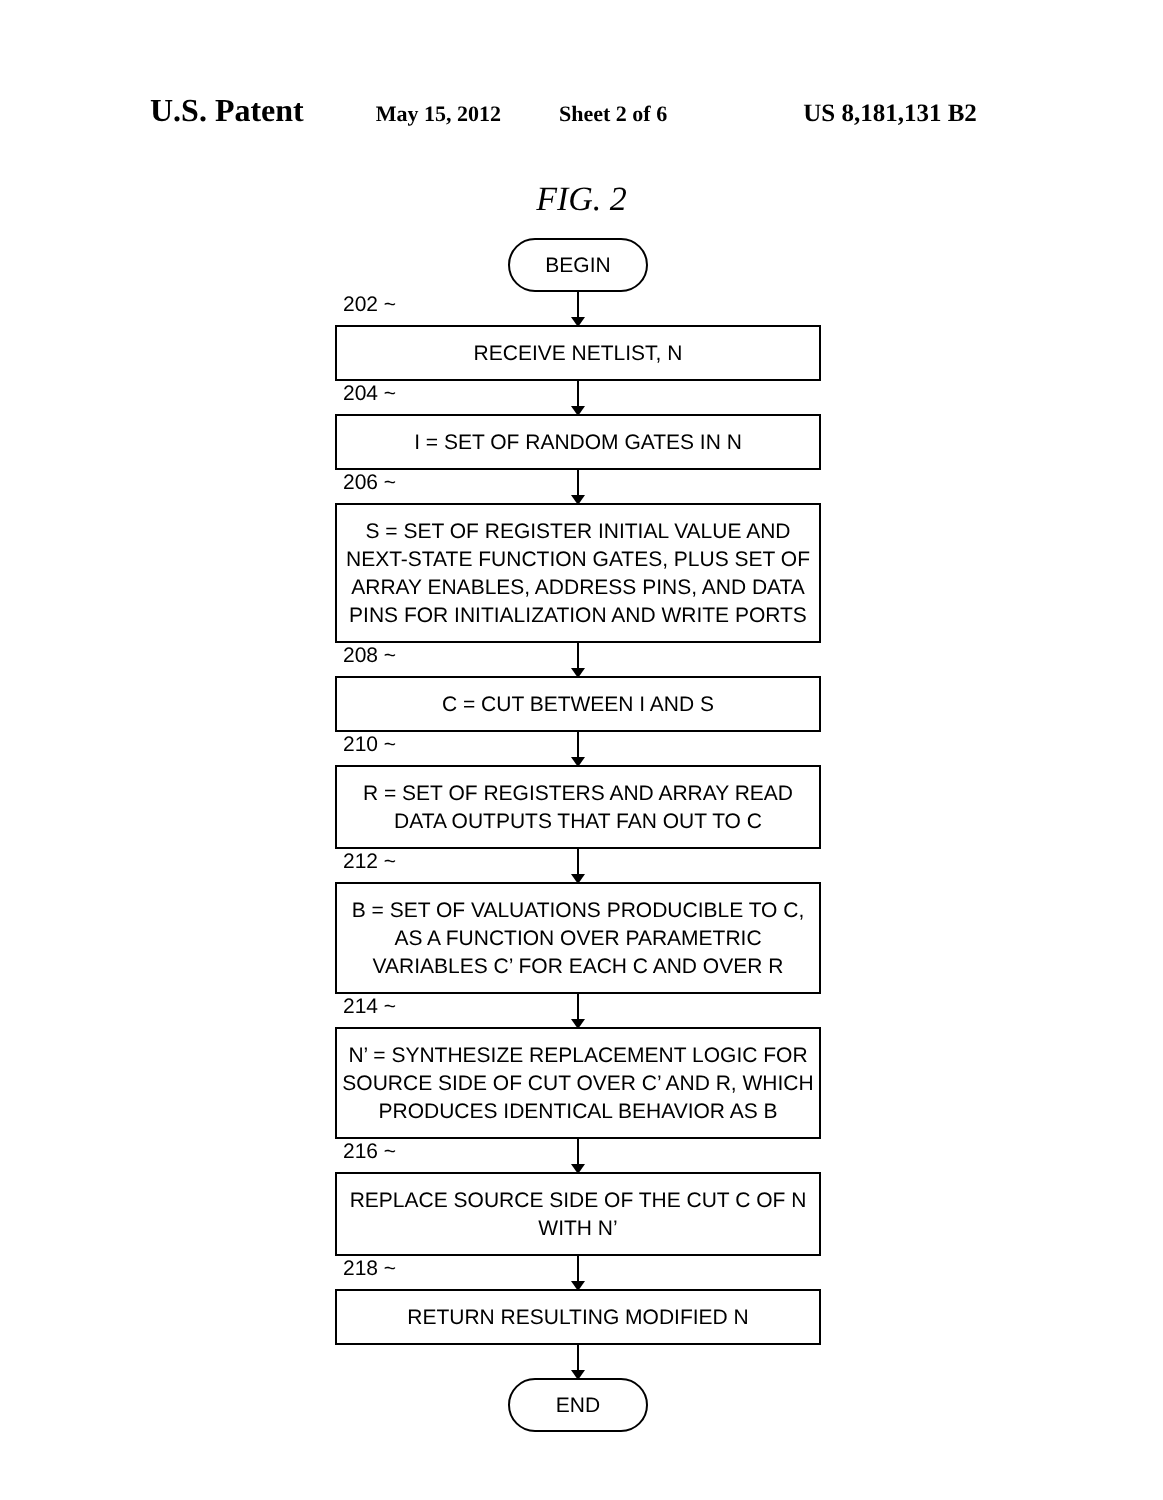U.S. Patent May 15, 2012 Sheet 2 of 6 US 8,181,131 B2
FIG. 2
BEGIN
202 ~
RECEIVE NETLIST, N
204 ~
I = SET OF RANDOM GATES IN N
206 ~
S = SET OF REGISTER INITIAL VALUE AND NEXT-STATE FUNCTION GATES, PLUS SET OF ARRAY ENABLES, ADDRESS PINS, AND DATA PINS FOR INITIALIZATION AND WRITE PORTS
208 ~
C = CUT BETWEEN I AND S
210 ~
R = SET OF REGISTERS AND ARRAY READ DATA OUTPUTS THAT FAN OUT TO C
212 ~
B = SET OF VALUATIONS PRODUCIBLE TO C, AS A FUNCTION OVER PARAMETRIC VARIABLES C’ FOR EACH C AND OVER R
214 ~
N’ = SYNTHESIZE REPLACEMENT LOGIC FOR SOURCE SIDE OF CUT OVER C’ AND R, WHICH PRODUCES IDENTICAL BEHAVIOR AS B
216 ~
REPLACE SOURCE SIDE OF THE CUT C OF N WITH N’
218 ~
RETURN RESULTING MODIFIED N
END